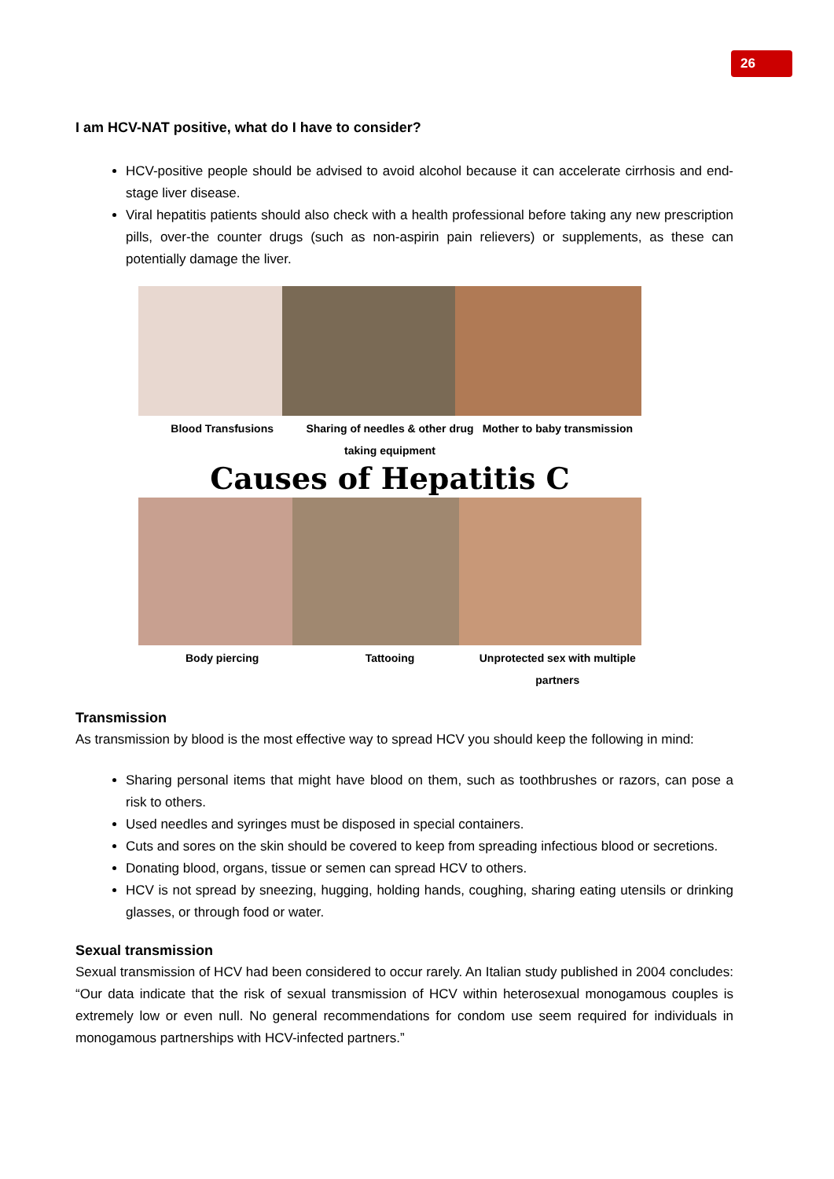26
I am HCV-NAT positive, what do I have to consider?
HCV-positive people should be advised to avoid alcohol because it can accelerate cirrhosis and end-stage liver disease.
Viral hepatitis patients should also check with a health professional before taking any new prescription pills, over-the counter drugs (such as non-aspirin pain relievers) or supplements, as these can potentially damage the liver.
Blood Transfusions Sharing of needles & other drug taking equipment Mother to baby transmission
Causes of Hepatitis C
Body piercing Tattooing Unprotected sex with multiple partners
Transmission
As transmission by blood is the most effective way to spread HCV you should keep the following in mind:
Sharing personal items that might have blood on them, such as toothbrushes or razors, can pose a risk to others.
Used needles and syringes must be disposed in special containers.
Cuts and sores on the skin should be covered to keep from spreading infectious blood or secretions.
Donating blood, organs, tissue or semen can spread HCV to others.
HCV is not spread by sneezing, hugging, holding hands, coughing, sharing eating utensils or drinking glasses, or through food or water.
Sexual transmission
Sexual transmission of HCV had been considered to occur rarely. An Italian study published in 2004 concludes: “Our data indicate that the risk of sexual transmission of HCV within heterosexual monogamous couples is extremely low or even null. No general recommendations for condom use seem required for individuals in monogamous partnerships with HCV-infected partners.”